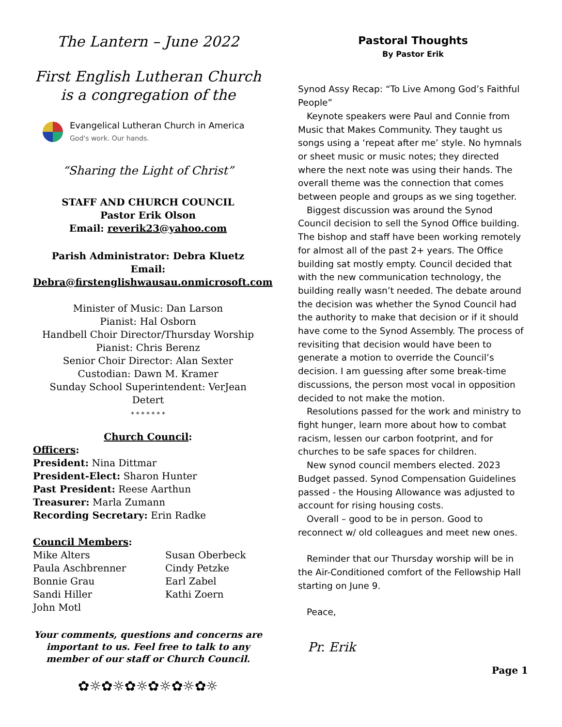The Lantern – June 2022
First English Lutheran Church is a congregation of the
Evangelical Lutheran Church in America
God's work. Our hands.
“Sharing the Light of Christ”
STAFF AND CHURCH COUNCIL
Pastor Erik Olson
Email: reverik23@yahoo.com
Parish Administrator: Debra Kluetz
Email:
Debra@firstenglishwausau.onmicrosoft.com
Minister of Music: Dan Larson
Pianist: Hal Osborn
Handbell Choir Director/Thursday Worship
Pianist: Chris Berenz
Senior Choir Director: Alan Sexter
Custodian: Dawn M. Kramer
Sunday School Superintendent: VerJean Detert
* * * * * * *
Church Council:
Officers:
President: Nina Dittmar
President-Elect: Sharon Hunter
Past President: Reese Aarthun
Treasurer: Marla Zumann
Recording Secretary: Erin Radke
Council Members:
Mike Alters
Paula Aschbrenner
Bonnie Grau
Sandi Hiller
John Motl
Susan Oberbeck
Cindy Petzke
Earl Zabel
Kathi Zoern
Your comments, questions and concerns are important to us. Feel free to talk to any member of our staff or Church Council.
✿☼✿☼✿☼✿☼✿☼✿☼
Pastoral Thoughts
By Pastor Erik
Synod Assy Recap: “To Live Among God’s Faithful People”
Keynote speakers were Paul and Connie from Music that Makes Community. They taught us songs using a ‘repeat after me’ style. No hymnals or sheet music or music notes; they directed where the next note was using their hands. The overall theme was the connection that comes between people and groups as we sing together.
Biggest discussion was around the Synod Council decision to sell the Synod Office building. The bishop and staff have been working remotely for almost all of the past 2+ years. The Office building sat mostly empty. Council decided that with the new communication technology, the building really wasn’t needed. The debate around the decision was whether the Synod Council had the authority to make that decision or if it should have come to the Synod Assembly. The process of revisiting that decision would have been to generate a motion to override the Council’s decision. I am guessing after some break-time discussions, the person most vocal in opposition decided to not make the motion.
Resolutions passed for the work and ministry to fight hunger, learn more about how to combat racism, lessen our carbon footprint, and for churches to be safe spaces for children.
New synod council members elected. 2023 Budget passed. Synod Compensation Guidelines passed - the Housing Allowance was adjusted to account for rising housing costs.
Overall – good to be in person. Good to reconnect w/ old colleagues and meet new ones.
Reminder that our Thursday worship will be in the Air-Conditioned comfort of the Fellowship Hall starting on June 9.
Peace,
Pr. Erik
Page 1